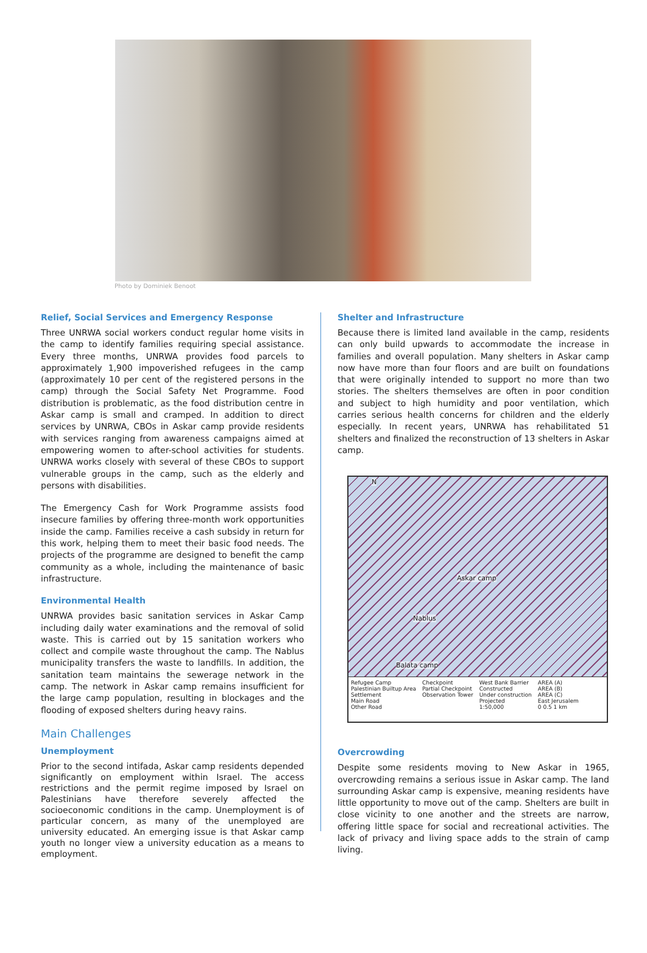Photo by Dominiek Benoot
Relief, Social Services and Emergency Response
Three UNRWA social workers conduct regular home visits in the camp to identify families requiring special assistance. Every three months, UNRWA provides food parcels to approximately 1,900 impoverished refugees in the camp (approximately 10 per cent of the registered persons in the camp) through the Social Safety Net Programme. Food distribution is problematic, as the food distribution centre in Askar camp is small and cramped. In addition to direct services by UNRWA, CBOs in Askar camp provide residents with services ranging from awareness campaigns aimed at empowering women to after-school activities for students. UNRWA works closely with several of these CBOs to support vulnerable groups in the camp, such as the elderly and persons with disabilities.
The Emergency Cash for Work Programme assists food insecure families by offering three-month work opportunities inside the camp. Families receive a cash subsidy in return for this work, helping them to meet their basic food needs. The projects of the programme are designed to benefit the camp community as a whole, including the maintenance of basic infrastructure.
Environmental Health
UNRWA provides basic sanitation services in Askar Camp including daily water examinations and the removal of solid waste. This is carried out by 15 sanitation workers who collect and compile waste throughout the camp. The Nablus municipality transfers the waste to landfills. In addition, the sanitation team maintains the sewerage network in the camp. The network in Askar camp remains insufficient for the large camp population, resulting in blockages and the flooding of exposed shelters during heavy rains.
Main Challenges
Unemployment
Prior to the second intifada, Askar camp residents depended significantly on employment within Israel. The access restrictions and the permit regime imposed by Israel on Palestinians have therefore severely affected the socioeconomic conditions in the camp. Unemployment is of particular concern, as many of the unemployed are university educated. An emerging issue is that Askar camp youth no longer view a university education as a means to employment.
Shelter and Infrastructure
Because there is limited land available in the camp, residents can only build upwards to accommodate the increase in families and overall population. Many shelters in Askar camp now have more than four floors and are built on foundations that were originally intended to support no more than two stories. The shelters themselves are often in poor condition and subject to high humidity and poor ventilation, which carries serious health concerns for children and the elderly especially. In recent years, UNRWA has rehabilitated 51 shelters and finalized the reconstruction of 13 shelters in Askar camp.
N
Askar camp
Nablus
Balata camp
Refugee Camp
Palestinian Builtup Area
Settlement
Main Road
Other Road
Checkpoint
Partial Checkpoint
Observation Tower
West Bank Barrier
Constructed
Under construction
Projected
1:50,000
AREA (A)
AREA (B)
AREA (C)
East Jerusalem
0 0.5 1 km
Overcrowding
Despite some residents moving to New Askar in 1965, overcrowding remains a serious issue in Askar camp. The land surrounding Askar camp is expensive, meaning residents have little opportunity to move out of the camp. Shelters are built in close vicinity to one another and the streets are narrow, offering little space for social and recreational activities. The lack of privacy and living space adds to the strain of camp living.